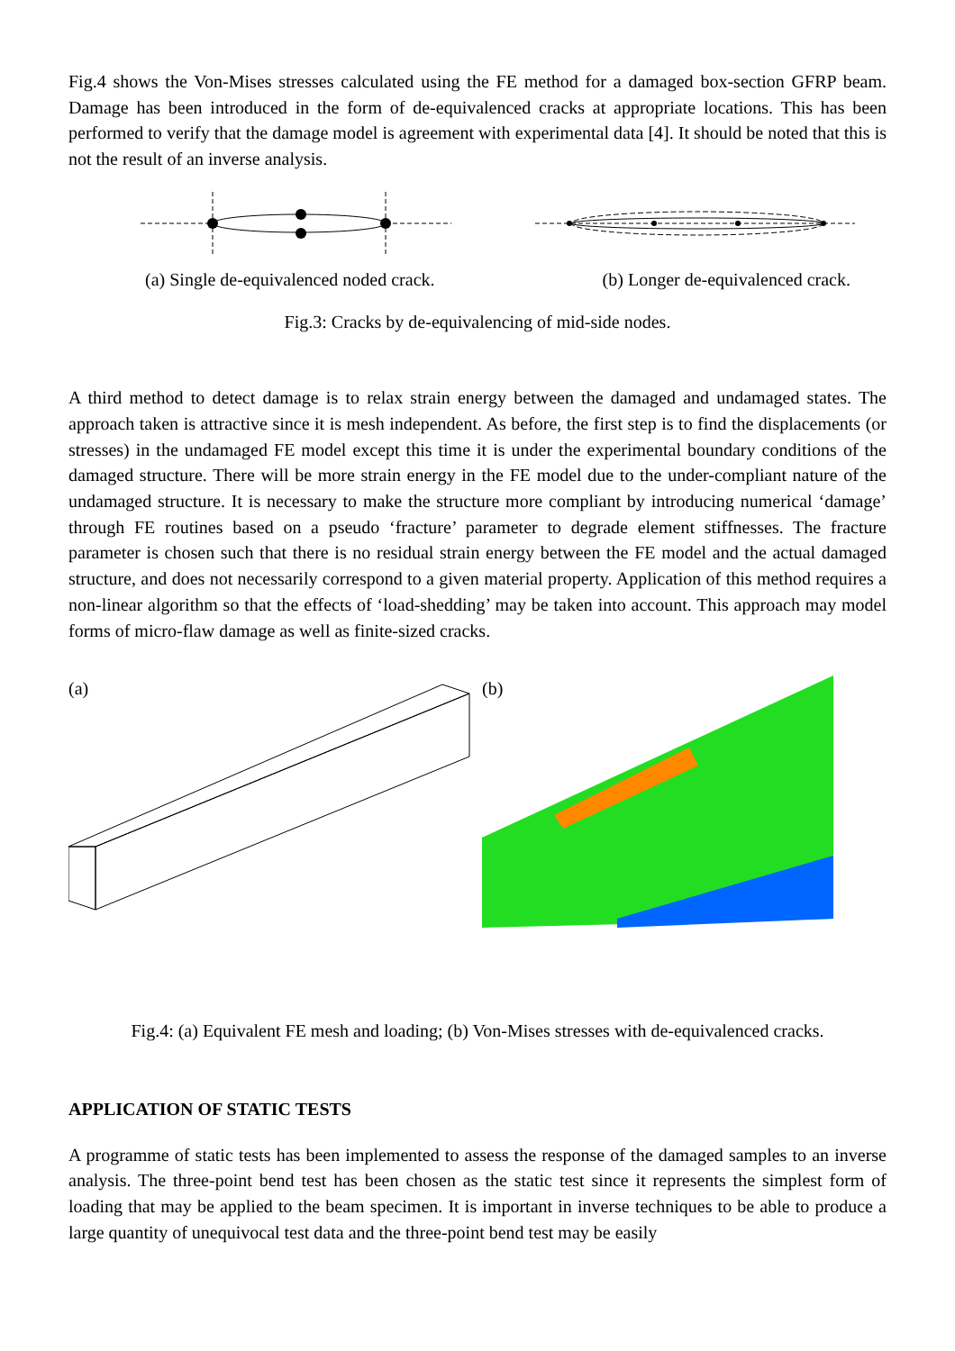Fig.4 shows the Von-Mises stresses calculated using the FE method for a damaged box-section GFRP beam. Damage has been introduced in the form of de-equivalenced cracks at appropriate locations. This has been performed to verify that the damage model is agreement with experimental data [4]. It should be noted that this is not the result of an inverse analysis.
(a) Single de-equivalenced noded crack. (b) Longer de-equivalenced crack.
Fig.3: Cracks by de-equivalencing of mid-side nodes.
A third method to detect damage is to relax strain energy between the damaged and undamaged states. The approach taken is attractive since it is mesh independent. As before, the first step is to find the displacements (or stresses) in the undamaged FE model except this time it is under the experimental boundary conditions of the damaged structure. There will be more strain energy in the FE model due to the under-compliant nature of the undamaged structure. It is necessary to make the structure more compliant by introducing numerical ‘damage’ through FE routines based on a pseudo ‘fracture’ parameter to degrade element stiffnesses. The fracture parameter is chosen such that there is no residual strain energy between the FE model and the actual damaged structure, and does not necessarily correspond to a given material property. Application of this method requires a non-linear algorithm so that the effects of ‘load-shedding’ may be taken into account. This approach may model forms of micro-flaw damage as well as finite-sized cracks.
(a) (b)
Fig.4: (a) Equivalent FE mesh and loading; (b) Von-Mises stresses with de-equivalenced cracks.
APPLICATION OF STATIC TESTS
A programme of static tests has been implemented to assess the response of the damaged samples to an inverse analysis. The three-point bend test has been chosen as the static test since it represents the simplest form of loading that may be applied to the beam specimen. It is important in inverse techniques to be able to produce a large quantity of unequivocal test data and the three-point bend test may be easily